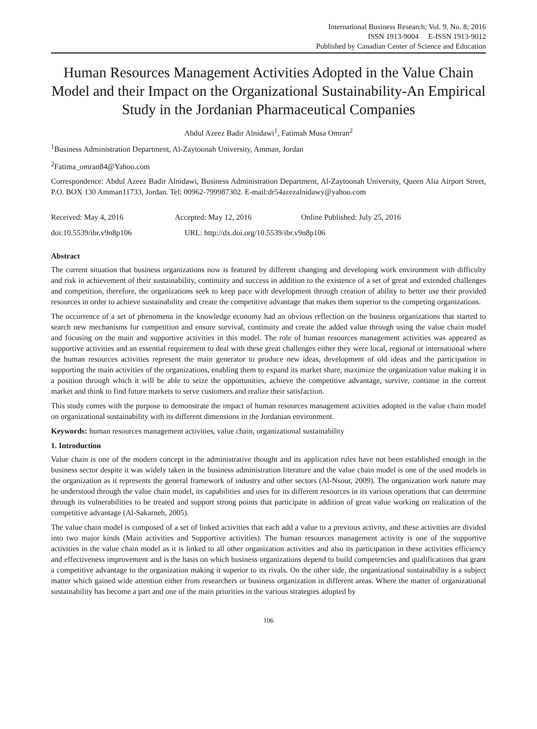International Business Research; Vol. 9, No. 8; 2016
ISSN 1913-9004 E-ISSN 1913-9012
Published by Canadian Center of Science and Education
Human Resources Management Activities Adopted in the Value Chain Model and their Impact on the Organizational Sustainability-An Empirical Study in the Jordanian Pharmaceutical Companies
Abdul Azeez Badir Alnidawi<sup>1</sup>, Fatimah Musa Omran<sup>2</sup>
<sup>1</sup> Business Administration Department, Al-Zaytoonah University, Amman, Jordan
<sup>2</sup> Fatima_omran84@Yahoo.com
Correspondence: Abdul Azeez Badir Alnidawi, Business Administration Department, Al-Zaytoonah University, Queen Alia Airport Street, P.O. BOX 130 Amman11733, Jordan. Tel: 00962-799987302. E-mail:dr54azezalnidawy@yahoo.com
Received: May 4, 2016 Accepted: May 12, 2016 Online Published: July 25, 2016
doi:10.5539/ibr.v9n8p106 URL: http://dx.doi.org/10.5539/ibr.v9n8p106
Abstract
The current situation that business organizations now is featured by different changing and developing work environment with difficulty and risk in achievement of their sustainability, continuity and success in addition to the existence of a set of great and extended challenges and competition, therefore, the organizations seek to keep pace with development through creation of ability to better use their provided resources in order to achieve sustainability and create the competitive advantage that makes them superior to the competing organizations.
The occurrence of a set of phenomena in the knowledge economy had an obvious reflection on the business organizations that started to search new mechanisms for competition and ensure survival, continuity and create the added value through using the value chain model and focusing on the main and supportive activities in this model. The role of human resources management activities was appeared as supportive activities and an essential requirement to deal with these great challenges either they were local, regional or international where the human resources activities represent the main generator to produce new ideas, development of old ideas and the participation in supporting the main activities of the organizations, enabling them to expand its market share, maximize the organization value making it in a position through which it will be able to seize the opportunities, achieve the competitive advantage, survive, continue in the current market and think to find future markets to serve customers and realize their satisfaction.
This study comes with the purpose to demonstrate the impact of human resources management activities adopted in the value chain model on organizational sustainability with its different dimensions in the Jordanian environment.
Keywords: human resources management activities, value chain, organizational sustainability
1. Introduction
Value chain is one of the modern concept in the administrative thought and its application rules have not been established enough in the business sector despite it was widely taken in the business administration literature and the value chain model is one of the used models in the organization as it represents the general framework of industry and other sectors (Al-Nsour, 2009). The organization work nature may be understood through the value chain model, its capabilities and uses for its different resources in its various operations that can determine through its vulnerabilities to be treated and support strong points that participate in addition of great value working on realization of the competitive advantage (Al-Sakarneh, 2005).
The value chain model is composed of a set of linked activities that each add a value to a previous activity, and these activities are divided into two major kinds (Main activities and Supportive activities). The human resources management activity is one of the supportive activities in the value chain model as it is linked to all other organization activities and also its participation in these activities efficiency and effectiveness improvement and is the basis on which business organizations depend to build competencies and qualifications that grant a competitive advantage to the organization making it superior to its rivals. On the other side, the organizational sustainability is a subject matter which gained wide attention either from researchers or business organization in different areas. Where the matter of organizational sustainability has become a part and one of the main priorities in the various strategies adopted by
106